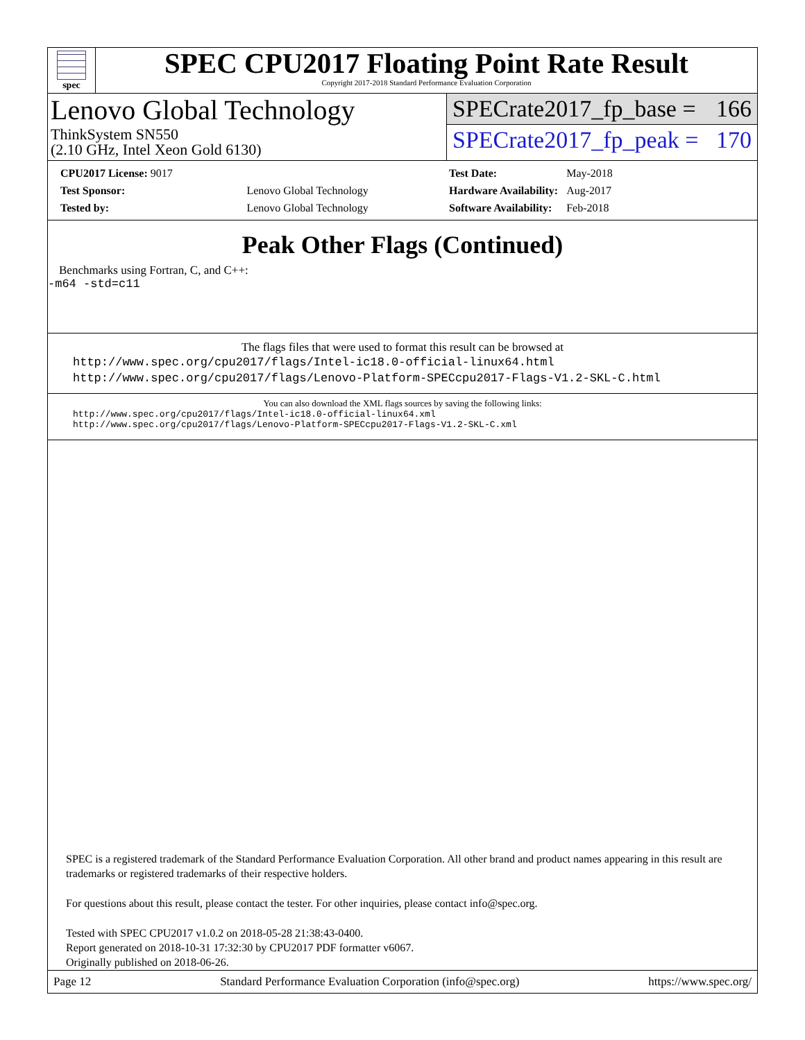spec
SPEC CPU2017 Floating Point Rate Result
Copyright 2017-2018 Standard Performance Evaluation Corporation
Lenovo Global Technology
ThinkSystem SN550
(2.10 GHz, Intel Xeon Gold 6130)
SPECrate2017_fp_base = 166
SPECrate2017_fp_peak = 170
| CPU2017 License: 9017 | |
| Test Sponsor: | Lenovo Global Technology |
| Tested by: | Lenovo Global Technology |
| Test Date: | May-2018 |
| Hardware Availability: | Aug-2017 |
| Software Availability: | Feb-2018 |
Peak Other Flags (Continued)
Benchmarks using Fortran, C, and C++:
-m64 -std=c11
The flags files that were used to format this result can be browsed at
http://www.spec.org/cpu2017/flags/Intel-ic18.0-official-linux64.html
http://www.spec.org/cpu2017/flags/Lenovo-Platform-SPECcpu2017-Flags-V1.2-SKL-C.html
You can also download the XML flags sources by saving the following links:
http://www.spec.org/cpu2017/flags/Intel-ic18.0-official-linux64.xml
http://www.spec.org/cpu2017/flags/Lenovo-Platform-SPECcpu2017-Flags-V1.2-SKL-C.xml
SPEC is a registered trademark of the Standard Performance Evaluation Corporation. All other brand and product names appearing in this result are trademarks or registered trademarks of their respective holders.
For questions about this result, please contact the tester. For other inquiries, please contact info@spec.org.
Tested with SPEC CPU2017 v1.0.2 on 2018-05-28 21:38:43-0400.
Report generated on 2018-10-31 17:32:30 by CPU2017 PDF formatter v6067.
Originally published on 2018-06-26.
Page 12 Standard Performance Evaluation Corporation (info@spec.org) https://www.spec.org/